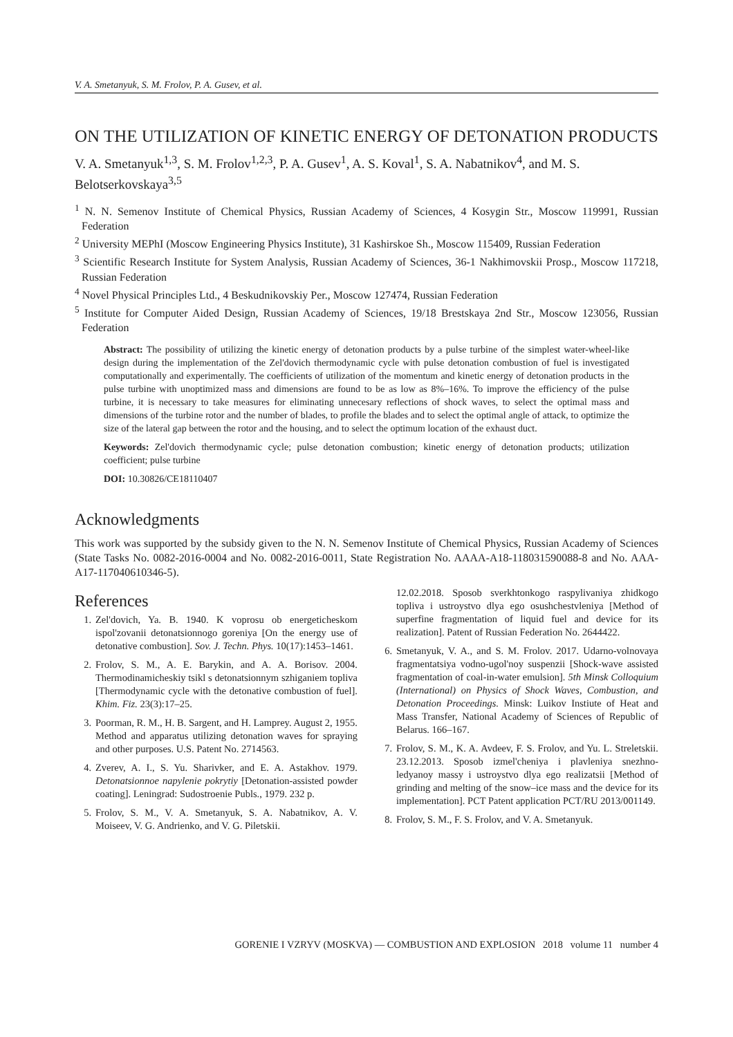V. A. Smetanyuk, S. M. Frolov, P. A. Gusev, et al.
ON THE UTILIZATION OF KINETIC ENERGY OF DETONATION PRODUCTS
V. A. Smetanyuk<sup>1,3</sup>, S. M. Frolov<sup>1,2,3</sup>, P. A. Gusev<sup>1</sup>, A. S. Koval<sup>1</sup>, S. A. Nabatnikov<sup>4</sup>, and M. S. Belotserkovskaya<sup>3,5</sup>
<sup>1</sup> N. N. Semenov Institute of Chemical Physics, Russian Academy of Sciences, 4 Kosygin Str., Moscow 119991, Russian Federation
<sup>2</sup> University MEPhI (Moscow Engineering Physics Institute), 31 Kashirskoe Sh., Moscow 115409, Russian Federation
<sup>3</sup> Scientific Research Institute for System Analysis, Russian Academy of Sciences, 36-1 Nakhimovskii Prosp., Moscow 117218, Russian Federation
<sup>4</sup> Novel Physical Principles Ltd., 4 Beskudnikovskiy Per., Moscow 127474, Russian Federation
<sup>5</sup> Institute for Computer Aided Design, Russian Academy of Sciences, 19/18 Brestskaya 2nd Str., Moscow 123056, Russian Federation
Abstract: The possibility of utilizing the kinetic energy of detonation products by a pulse turbine of the simplest water-wheel-like design during the implementation of the Zel'dovich thermodynamic cycle with pulse detonation combustion of fuel is investigated computationally and experimentally. The coefficients of utilization of the momentum and kinetic energy of detonation products in the pulse turbine with unoptimized mass and dimensions are found to be as low as 8%–16%. To improve the efficiency of the pulse turbine, it is necessary to take measures for eliminating unnecesary reflections of shock waves, to select the optimal mass and dimensions of the turbine rotor and the number of blades, to profile the blades and to select the optimal angle of attack, to optimize the size of the lateral gap between the rotor and the housing, and to select the optimum location of the exhaust duct.
Keywords: Zel'dovich thermodynamic cycle; pulse detonation combustion; kinetic energy of detonation products; utilization coefficient; pulse turbine
DOI: 10.30826/CE18110407
Acknowledgments
This work was supported by the subsidy given to the N. N. Semenov Institute of Chemical Physics, Russian Academy of Sciences (State Tasks No. 0082-2016-0004 and No. 0082-2016-0011, State Registration No. AAAA-A18-118031590088-8 and No. AAA-A17-117040610346-5).
References
1. Zel'dovich, Ya. B. 1940. K voprosu ob energeticheskom ispol'zovanii detonatsionnogo goreniya [On the energy use of detonative combustion]. Sov. J. Techn. Phys. 10(17):1453–1461.
2. Frolov, S. M., A. E. Barykin, and A. A. Borisov. 2004. Thermodinamicheskiy tsikl s detonatsionnym szhiganiem topliva [Thermodynamic cycle with the detonative combustion of fuel]. Khim. Fiz. 23(3):17–25.
3. Poorman, R. M., H. B. Sargent, and H. Lamprey. August 2, 1955. Method and apparatus utilizing detonation waves for spraying and other purposes. U.S. Patent No. 2714563.
4. Zverev, A. I., S. Yu. Sharivker, and E. A. Astakhov. 1979. Detonatsionnoe napylenie pokrytiy [Detonation-assisted powder coating]. Leningrad: Sudostroenie Publs., 1979. 232 p.
5. Frolov, S. M., V. A. Smetanyuk, S. A. Nabatnikov, A. V. Moiseev, V. G. Andrienko, and V. G. Piletskii.
12.02.2018. Sposob sverkhtonkogo raspylivaniya zhidkogo topliva i ustroystvo dlya ego osushchestvleniya [Method of superfine fragmentation of liquid fuel and device for its realization]. Patent of Russian Federation No. 2644422.
6. Smetanyuk, V. A., and S. M. Frolov. 2017. Udarno-volnovaya fragmentatsiya vodno-ugol'noy suspenzii [Shock-wave assisted fragmentation of coal-in-water emulsion]. 5th Minsk Colloquium (International) on Physics of Shock Waves, Combustion, and Detonation Proceedings. Minsk: Luikov Instiute of Heat and Mass Transfer, National Academy of Sciences of Republic of Belarus. 166–167.
7. Frolov, S. M., K. A. Avdeev, F. S. Frolov, and Yu. L. Streletskii. 23.12.2013. Sposob izmel'cheniya i plavleniya snezhno-ledyanoy massy i ustroystvo dlya ego realizatsii [Method of grinding and melting of the snow–ice mass and the device for its implementation]. PCT Patent application PCT/RU 2013/001149.
8. Frolov, S. M., F. S. Frolov, and V. A. Smetanyuk.
GORENIE I VZRYV (MOSKVA) — COMBUSTION AND EXPLOSION 2018 volume 11 number 4